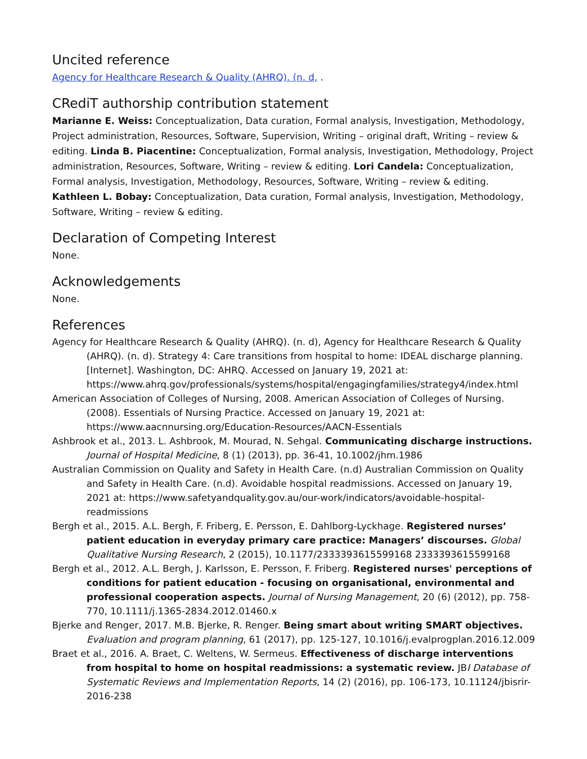Uncited reference
Agency for Healthcare Research & Quality (AHRQ). (n. d, .
CRediT authorship contribution statement
Marianne E. Weiss: Conceptualization, Data curation, Formal analysis, Investigation, Methodology, Project administration, Resources, Software, Supervision, Writing – original draft, Writing – review & editing. Linda B. Piacentine: Conceptualization, Formal analysis, Investigation, Methodology, Project administration, Resources, Software, Writing – review & editing. Lori Candela: Conceptualization, Formal analysis, Investigation, Methodology, Resources, Software, Writing – review & editing. Kathleen L. Bobay: Conceptualization, Data curation, Formal analysis, Investigation, Methodology, Software, Writing – review & editing.
Declaration of Competing Interest
None.
Acknowledgements
None.
References
Agency for Healthcare Research & Quality (AHRQ). (n. d), Agency for Healthcare Research & Quality (AHRQ). (n. d). Strategy 4: Care transitions from hospital to home: IDEAL discharge planning. [Internet]. Washington, DC: AHRQ. Accessed on January 19, 2021 at: https://www.ahrq.gov/professionals/systems/hospital/engagingfamilies/strategy4/index.html
American Association of Colleges of Nursing, 2008. American Association of Colleges of Nursing. (2008). Essentials of Nursing Practice. Accessed on January 19, 2021 at: https://www.aacnnursing.org/Education-Resources/AACN-Essentials
Ashbrook et al., 2013. L. Ashbrook, M. Mourad, N. Sehgal. Communicating discharge instructions. Journal of Hospital Medicine, 8 (1) (2013), pp. 36-41, 10.1002/jhm.1986
Australian Commission on Quality and Safety in Health Care. (n.d) Australian Commission on Quality and Safety in Health Care. (n.d). Avoidable hospital readmissions. Accessed on January 19, 2021 at: https://www.safetyandquality.gov.au/our-work/indicators/avoidable-hospital-readmissions
Bergh et al., 2015. A.L. Bergh, F. Friberg, E. Persson, E. Dahlborg-Lyckhage. Registered nurses’ patient education in everyday primary care practice: Managers’ discourses. Global Qualitative Nursing Research, 2 (2015), 10.1177/2333393615599168 2333393615599168
Bergh et al., 2012. A.L. Bergh, J. Karlsson, E. Persson, F. Friberg. Registered nurses' perceptions of conditions for patient education - focusing on organisational, environmental and professional cooperation aspects. Journal of Nursing Management, 20 (6) (2012), pp. 758-770, 10.1111/j.1365-2834.2012.01460.x
Bjerke and Renger, 2017. M.B. Bjerke, R. Renger. Being smart about writing SMART objectives. Evaluation and program planning, 61 (2017), pp. 125-127, 10.1016/j.evalprogplan.2016.12.009
Braet et al., 2016. A. Braet, C. Weltens, W. Sermeus. Effectiveness of discharge interventions from hospital to home on hospital readmissions: a systematic review. JBI Database of Systematic Reviews and Implementation Reports, 14 (2) (2016), pp. 106-173, 10.11124/jbisrir-2016-238